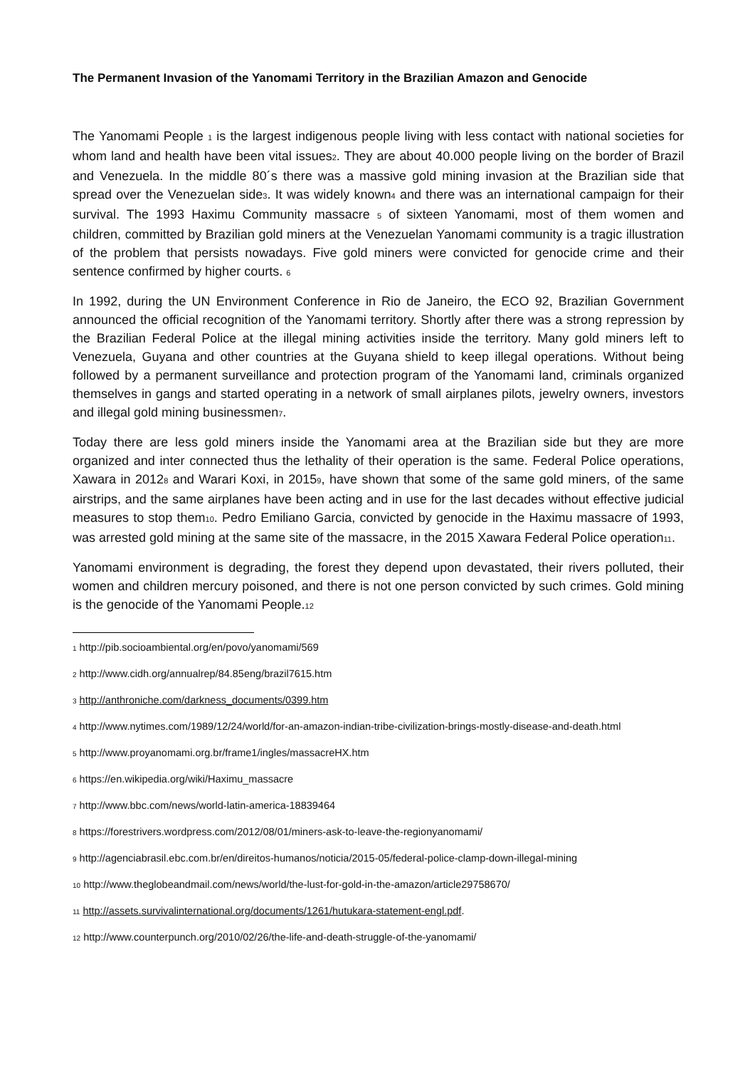The Permanent Invasion of the Yanomami Territory in the Brazilian Amazon and Genocide
The Yanomami People <sup>1</sup> is the largest indigenous people living with less contact with national societies for whom land and health have been vital issues<sup>2</sup>. They are about 40.000 people living on the border of Brazil and Venezuela. In the middle 80´s there was a massive gold mining invasion at the Brazilian side that spread over the Venezuelan side<sup>3</sup>. It was widely known<sup>4</sup> and there was an international campaign for their survival. The 1993 Haximu Community massacre <sup>5</sup> of sixteen Yanomami, most of them women and children, committed by Brazilian gold miners at the Venezuelan Yanomami community is a tragic illustration of the problem that persists nowadays. Five gold miners were convicted for genocide crime and their sentence confirmed by higher courts. <sup>6</sup>
In 1992, during the UN Environment Conference in Rio de Janeiro, the ECO 92, Brazilian Government announced the official recognition of the Yanomami territory. Shortly after there was a strong repression by the Brazilian Federal Police at the illegal mining activities inside the territory. Many gold miners left to Venezuela, Guyana and other countries at the Guyana shield to keep illegal operations. Without being followed by a permanent surveillance and protection program of the Yanomami land, criminals organized themselves in gangs and started operating in a network of small airplanes pilots, jewelry owners, investors and illegal gold mining businessmen<sup>7</sup>.
Today there are less gold miners inside the Yanomami area at the Brazilian side but they are more organized and inter connected thus the lethality of their operation is the same. Federal Police operations, Xawara in 2012<sup>8</sup> and Warari Koxi, in 2015<sup>9</sup>, have shown that some of the same gold miners, of the same airstrips, and the same airplanes have been acting and in use for the last decades without effective judicial measures to stop them<sup>10</sup>. Pedro Emiliano Garcia, convicted by genocide in the Haximu massacre of 1993, was arrested gold mining at the same site of the massacre, in the 2015 Xawara Federal Police operation<sup>11</sup>.
Yanomami environment is degrading, the forest they depend upon devastated, their rivers polluted, their women and children mercury poisoned, and there is not one person convicted by such crimes. Gold mining is the genocide of the Yanomami People.<sup>12</sup>
<sup>1</sup> http://pib.socioambiental.org/en/povo/yanomami/569
<sup>2</sup> http://www.cidh.org/annualrep/84.85eng/brazil7615.htm
<sup>3</sup> http://anthroniche.com/darkness_documents/0399.htm
<sup>4</sup> http://www.nytimes.com/1989/12/24/world/for-an-amazon-indian-tribe-civilization-brings-mostly-disease-and-death.html
<sup>5</sup> http://www.proyanomami.org.br/frame1/ingles/massacreHX.htm
<sup>6</sup> https://en.wikipedia.org/wiki/Haximu_massacre
<sup>7</sup> http://www.bbc.com/news/world-latin-america-18839464
<sup>8</sup> https://forestrivers.wordpress.com/2012/08/01/miners-ask-to-leave-the-regionyanomami/
<sup>9</sup> http://agenciabrasil.ebc.com.br/en/direitos-humanos/noticia/2015-05/federal-police-clamp-down-illegal-mining
<sup>10</sup> http://www.theglobeandmail.com/news/world/the-lust-for-gold-in-the-amazon/article29758670/
<sup>11</sup> http://assets.survivalinternational.org/documents/1261/hutukara-statement-engl.pdf.
<sup>12</sup> http://www.counterpunch.org/2010/02/26/the-life-and-death-struggle-of-the-yanomami/